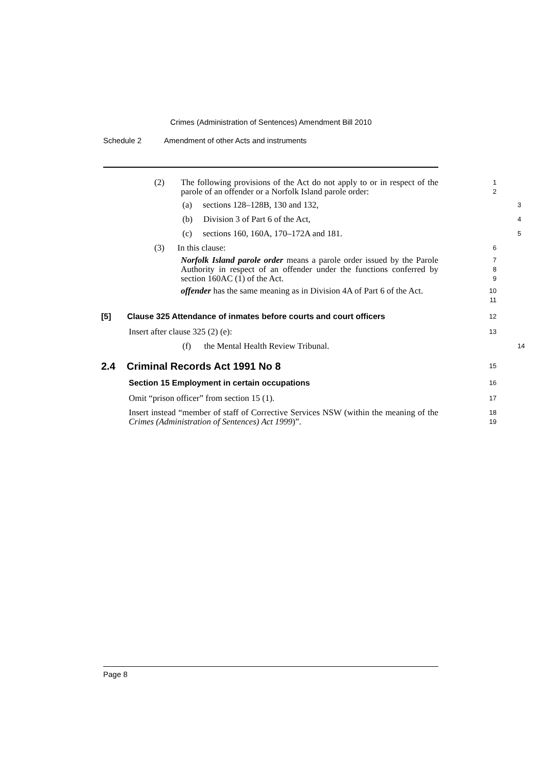Crimes (Administration of Sentences) Amendment Bill 2010
Schedule 2 Amendment of other Acts and instruments
(2) The following provisions of the Act do not apply to or in respect of the parole of an offender or a Norfolk Island parole order:
1
2
(a) sections 128–128B, 130 and 132,
3
(b) Division 3 of Part 6 of the Act,
4
(c) sections 160, 160A, 170–172A and 181.
5
(3) In this clause:
6
Norfolk Island parole order means a parole order issued by the Parole Authority in respect of an offender under the functions conferred by section 160AC (1) of the Act.
7
8
9
offender has the same meaning as in Division 4A of Part 6 of the Act.
10
11
[5] Clause 325 Attendance of inmates before courts and court officers
12
Insert after clause 325 (2) (e):
13
(f) the Mental Health Review Tribunal.
14
2.4 Criminal Records Act 1991 No 8
15
Section 15 Employment in certain occupations
16
Omit “prison officer” from section 15 (1).
17
Insert instead “member of staff of Corrective Services NSW (within the meaning of the Crimes (Administration of Sentences) Act 1999)”.
18
19
Page 8